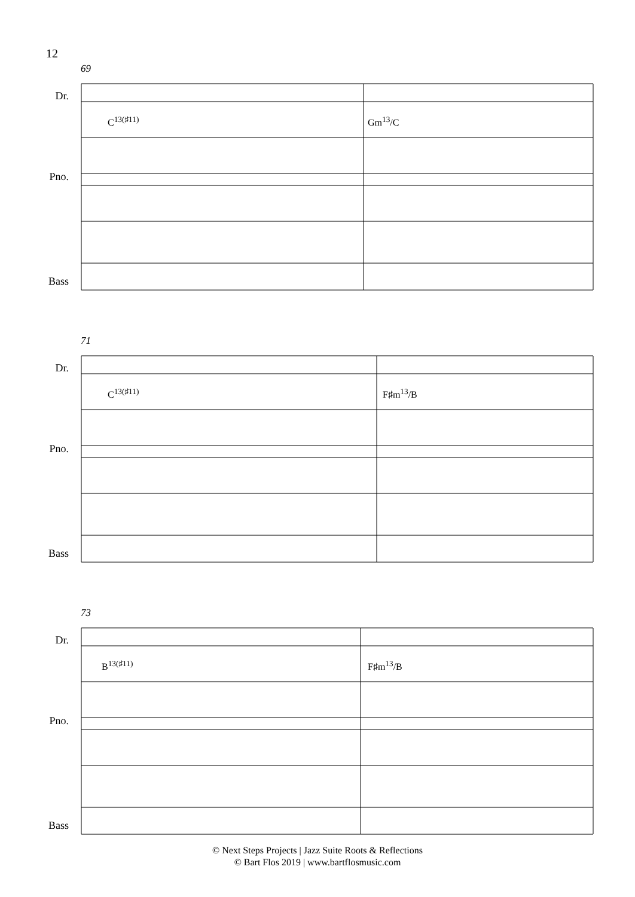12
69
Dr.
C<sup>13(♯11)</sup> Gm<sup>13</sup>/C
Pno.
Bass
71
Dr.
C<sup>13(♯11)</sup> F♯m<sup>13</sup>/B
Pno.
Bass
73
Dr.
B<sup>13(♯11)</sup> F♯m<sup>13</sup>/B
Pno.
Bass
© Next Steps Projects | Jazz Suite Roots & Reflections
© Bart Flos 2019 | www.bartflosmusic.com